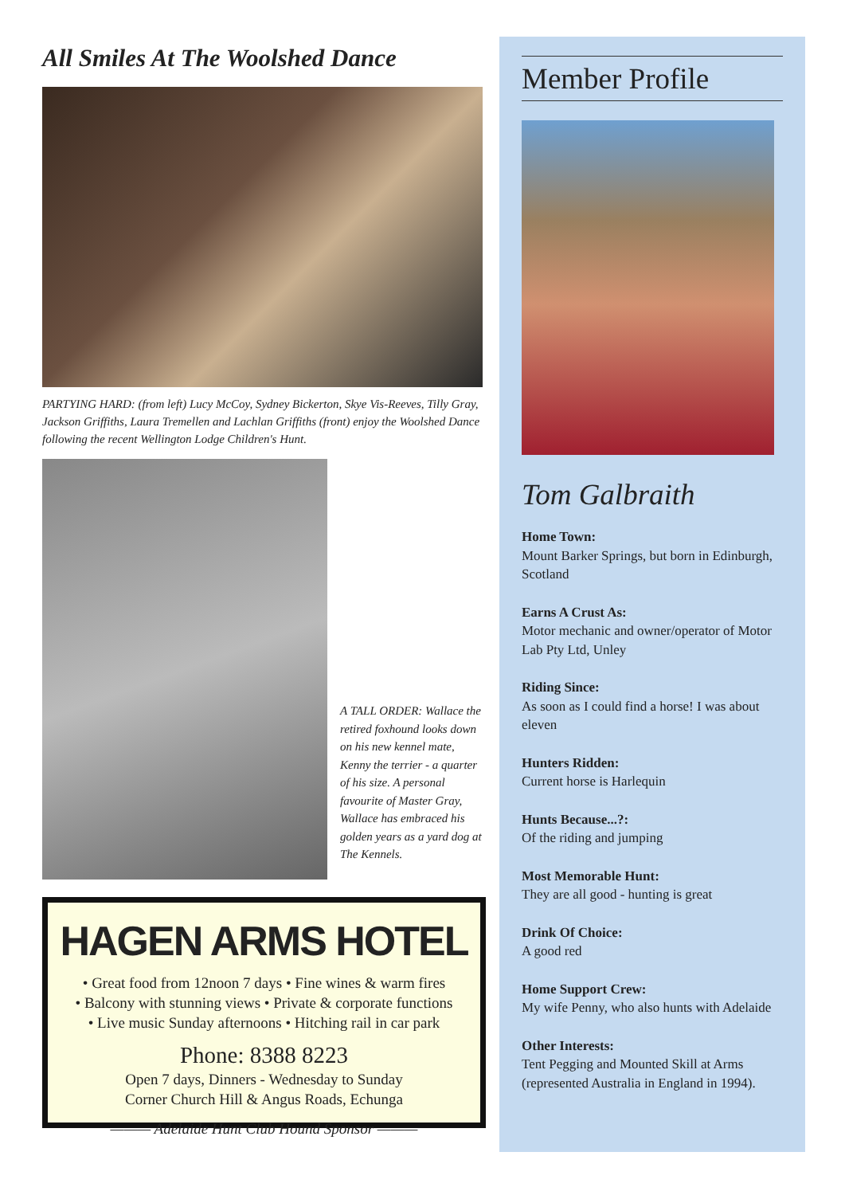All Smiles At The Woolshed Dance
PARTYING HARD: (from left) Lucy McCoy, Sydney Bickerton, Skye Vis-Reeves, Tilly Gray, Jackson Griffiths, Laura Tremellen and Lachlan Griffiths (front) enjoy the Woolshed Dance following the recent Wellington Lodge Children's Hunt.
A TALL ORDER: Wallace the retired foxhound looks down on his new kennel mate, Kenny the terrier - a quarter of his size. A personal favourite of Master Gray, Wallace has embraced his golden years as a yard dog at The Kennels.
HAGEN ARMS HOTEL
• Great food from 12noon 7 days • Fine wines & warm fires
• Balcony with stunning views • Private & corporate functions
• Live music Sunday afternoons • Hitching rail in car park
Phone: 8388 8223
Open 7 days, Dinners - Wednesday to Sunday
Corner Church Hill & Angus Roads, Echunga
——— Adelaide Hunt Club Hound Sponsor ———
Member Profile
Tom Galbraith
Home Town:
Mount Barker Springs, but born in Edinburgh, Scotland
Earns A Crust As:
Motor mechanic and owner/operator of Motor Lab Pty Ltd, Unley
Riding Since:
As soon as I could find a horse! I was about eleven
Hunters Ridden:
Current horse is Harlequin
Hunts Because...?:
Of the riding and jumping
Most Memorable Hunt:
They are all good - hunting is great
Drink Of Choice:
A good red
Home Support Crew:
My wife Penny, who also hunts with Adelaide
Other Interests:
Tent Pegging and Mounted Skill at Arms (represented Australia in England in 1994).